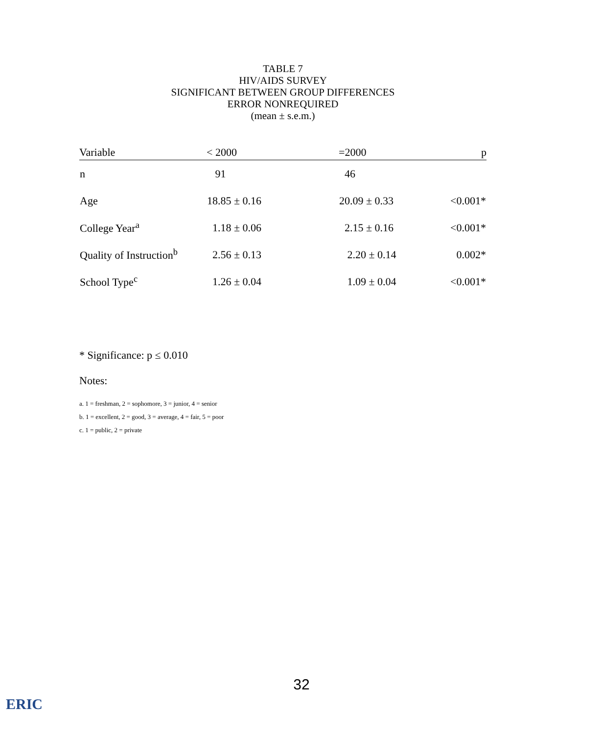TABLE 7
HIV/AIDS SURVEY
SIGNIFICANT BETWEEN GROUP DIFFERENCES
ERROR NONREQUIRED
(mean ± s.e.m.)
| Variable | < 2000 | =2000 | p |
| --- | --- | --- | --- |
| n | 91 | 46 | |
| Age | 18.85 ± 0.16 | 20.09 ± 0.33 | <0.001* |
| College Year<sup>a</sup> | 1.18 ± 0.06 | 2.15 ± 0.16 | <0.001* |
| Quality of Instruction<sup>b</sup> | 2.56 ± 0.13 | 2.20 ± 0.14 | 0.002* |
| School Type<sup>c</sup> | 1.26 ± 0.04 | 1.09 ± 0.04 | <0.001* |
* Significance: p ≤ 0.010
Notes:
a. 1 = freshman, 2 = sophomore, 3 = junior, 4 = senior
b. 1 = excellent, 2 = good, 3 = average, 4 = fair, 5 = poor
c. 1 = public, 2 = private
32
ERIC